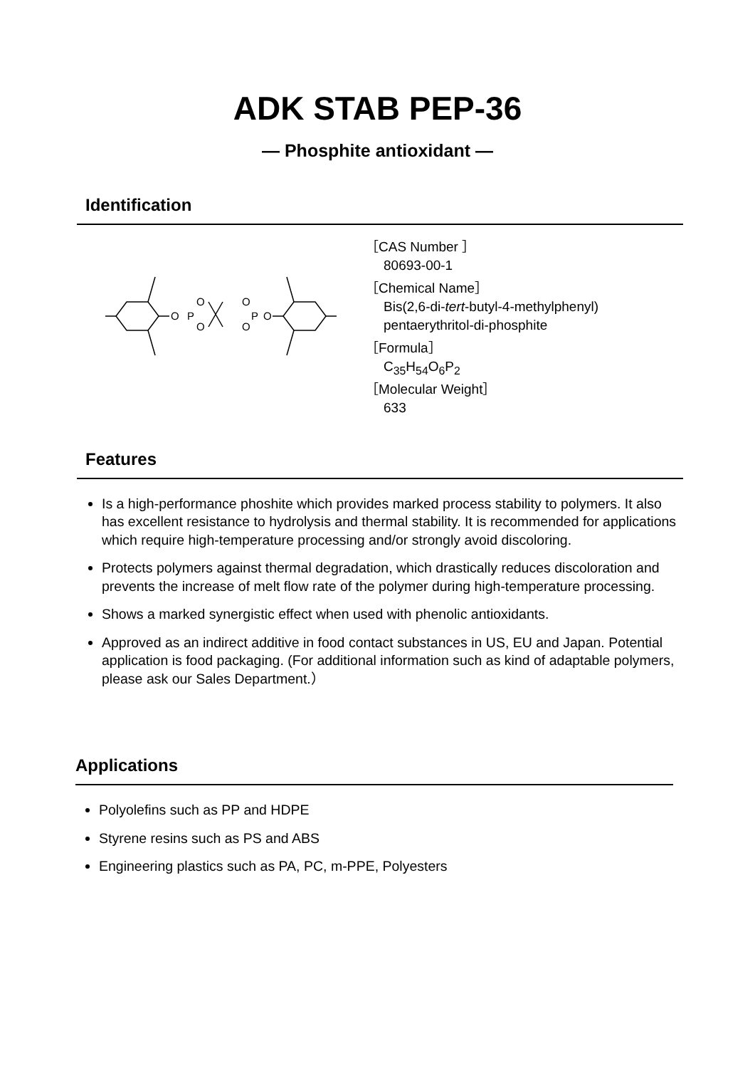ADK STAB PEP-36
— Phosphite antioxidant —
Identification
O
P
O
O
O
O
P
O
［CAS Number ］
80693-00-1
［Chemical Name］
Bis(2,6-di-tert-butyl-4-methylphenyl)
pentaerythritol-di-phosphite
［Formula］
C<sub>35</sub>H<sub>54</sub>O<sub>6</sub>P<sub>2</sub>
［Molecular Weight］
633
Features
Is a high-performance phoshite which provides marked process stability to polymers. It also has excellent resistance to hydrolysis and thermal stability. It is recommended for applications which require high-temperature processing and/or strongly avoid discoloring.
Protects polymers against thermal degradation, which drastically reduces discoloration and prevents the increase of melt flow rate of the polymer during high-temperature processing.
Shows a marked synergistic effect when used with phenolic antioxidants.
Approved as an indirect additive in food contact substances in US, EU and Japan. Potential application is food packaging. (For additional information such as kind of adaptable polymers, please ask our Sales Department.）
Applications
Polyolefins such as PP and HDPE
Styrene resins such as PS and ABS
Engineering plastics such as PA, PC, m-PPE, Polyesters